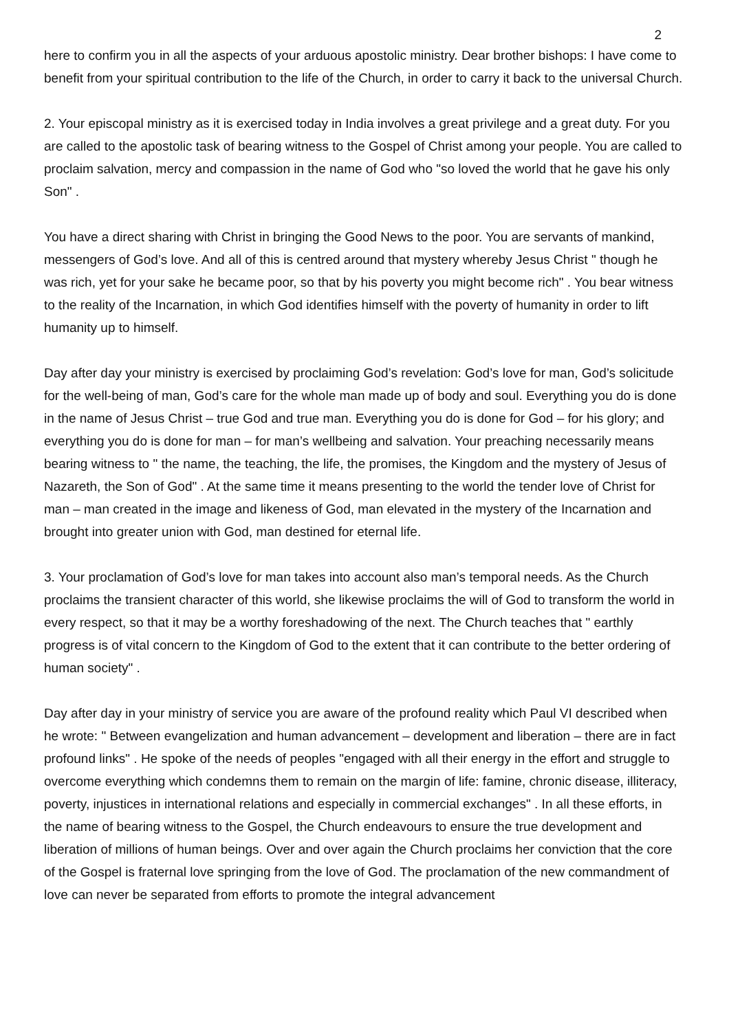2
here to confirm you in all the aspects of your arduous apostolic ministry. Dear brother bishops: I have come to benefit from your spiritual contribution to the life of the Church, in order to carry it back to the universal Church.
2. Your episcopal ministry as it is exercised today in India involves a great privilege and a great duty. For you are called to the apostolic task of bearing witness to the Gospel of Christ among your people. You are called to proclaim salvation, mercy and compassion in the name of God who "so loved the world that he gave his only Son" .
You have a direct sharing with Christ in bringing the Good News to the poor. You are servants of mankind, messengers of God’s love. And all of this is centred around that mystery whereby Jesus Christ " though he was rich, yet for your sake he became poor, so that by his poverty you might become rich" . You bear witness to the reality of the Incarnation, in which God identifies himself with the poverty of humanity in order to lift humanity up to himself.
Day after day your ministry is exercised by proclaiming God’s revelation: God’s love for man, God’s solicitude for the well-being of man, God’s care for the whole man made up of body and soul. Everything you do is done in the name of Jesus Christ – true God and true man. Everything you do is done for God – for his glory; and everything you do is done for man – for man’s wellbeing and salvation. Your preaching necessarily means bearing witness to " the name, the teaching, the life, the promises, the Kingdom and the mystery of Jesus of Nazareth, the Son of God" . At the same time it means presenting to the world the tender love of Christ for man – man created in the image and likeness of God, man elevated in the mystery of the Incarnation and brought into greater union with God, man destined for eternal life.
3. Your proclamation of God’s love for man takes into account also man’s temporal needs. As the Church proclaims the transient character of this world, she likewise proclaims the will of God to transform the world in every respect, so that it may be a worthy foreshadowing of the next. The Church teaches that " earthly progress is of vital concern to the Kingdom of God to the extent that it can contribute to the better ordering of human society" .
Day after day in your ministry of service you are aware of the profound reality which Paul VI described when he wrote: " Between evangelization and human advancement – development and liberation – there are in fact profound links" . He spoke of the needs of peoples "engaged with all their energy in the effort and struggle to overcome everything which condemns them to remain on the margin of life: famine, chronic disease, illiteracy, poverty, injustices in international relations and especially in commercial exchanges" . In all these efforts, in the name of bearing witness to the Gospel, the Church endeavours to ensure the true development and liberation of millions of human beings. Over and over again the Church proclaims her conviction that the core of the Gospel is fraternal love springing from the love of God. The proclamation of the new commandment of love can never be separated from efforts to promote the integral advancement